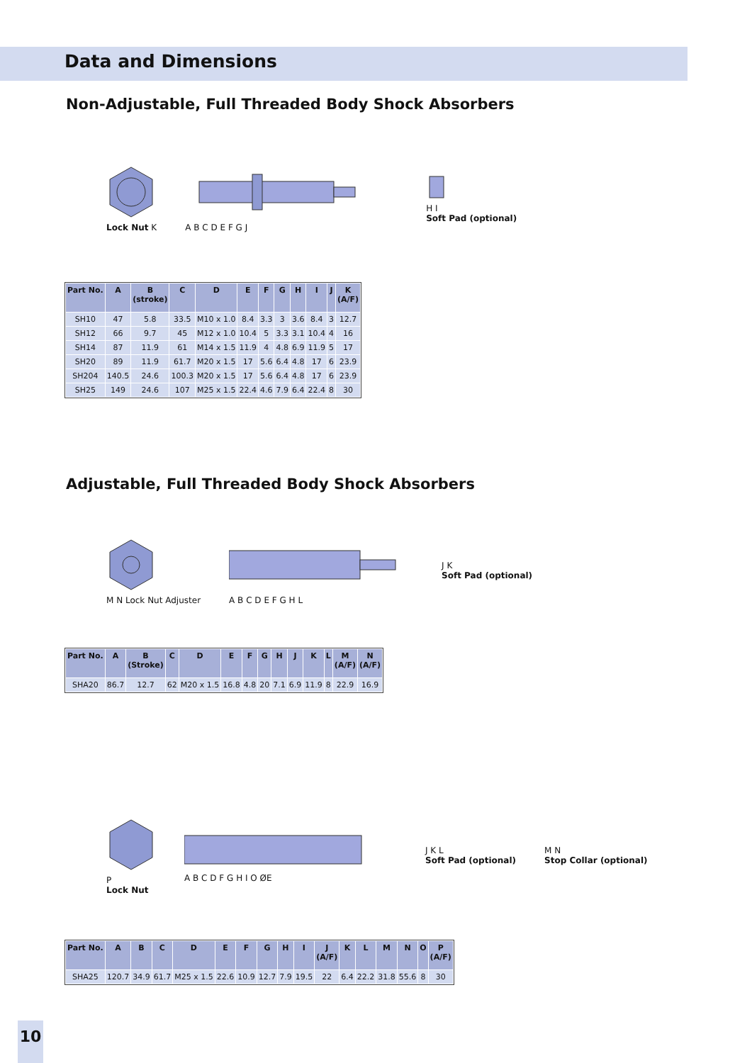Data and Dimensions
Non-Adjustable, Full Threaded Body Shock Absorbers
Lock Nut K
A B C D E F G J
H I
Soft Pad (optional)
| Part No. | A | B (stroke) | C | D | E | F | G | H | I | J | K (A/F) |
| --- | --- | --- | --- | --- | --- | --- | --- | --- | --- | --- | --- |
| SH10 | 47 | 5.8 | 33.5 | M10 x 1.0 | 8.4 | 3.3 | 3 | 3.6 | 8.4 | 3 | 12.7 |
| SH12 | 66 | 9.7 | 45 | M12 x 1.0 | 10.4 | 5 | 3.3 | 3.1 | 10.4 | 4 | 16 |
| SH14 | 87 | 11.9 | 61 | M14 x 1.5 | 11.9 | 4 | 4.8 | 6.9 | 11.9 | 5 | 17 |
| SH20 | 89 | 11.9 | 61.7 | M20 x 1.5 | 17 | 5.6 | 6.4 | 4.8 | 17 | 6 | 23.9 |
| SH204 | 140.5 | 24.6 | 100.3 | M20 x 1.5 | 17 | 5.6 | 6.4 | 4.8 | 17 | 6 | 23.9 |
| SH25 | 149 | 24.6 | 107 | M25 x 1.5 | 22.4 | 4.6 | 7.9 | 6.4 | 22.4 | 8 | 30 |
Adjustable, Full Threaded Body Shock Absorbers
M N Lock Nut Adjuster
A B C D E F G H L
J K
Soft Pad (optional)
| Part No. | A | B (Stroke) | C | D | E | F | G | H | J | K | L | M (A/F) | N (A/F) |
| --- | --- | --- | --- | --- | --- | --- | --- | --- | --- | --- | --- | --- | --- |
| SHA20 | 86.7 | 12.7 | 62 | M20 x 1.5 | 16.8 | 4.8 | 20 | 7.1 | 6.9 | 11.9 | 8 | 22.9 | 16.9 |
P
Lock Nut
A B C D F G H I O ØE
J K L
Soft Pad (optional)
M N
Stop Collar (optional)
| Part No. | A | B | C | D | E | F | G | H | I | J (A/F) | K | L | M | N | O | P (A/F) |
| --- | --- | --- | --- | --- | --- | --- | --- | --- | --- | --- | --- | --- | --- | --- | --- | --- |
| SHA25 | 120.7 | 34.9 | 61.7 | M25 x 1.5 | 22.6 | 10.9 | 12.7 | 7.9 | 19.5 | 22 | 6.4 | 22.2 | 31.8 | 55.6 | 8 | 30 |
10